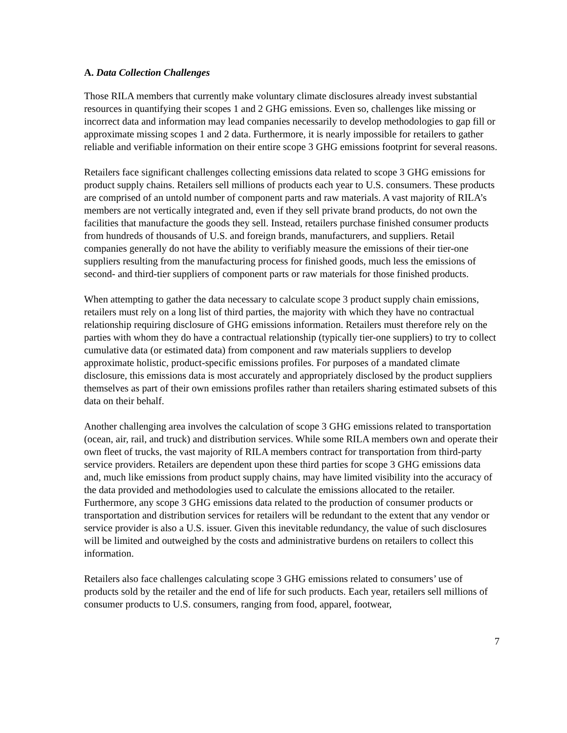A. Data Collection Challenges
Those RILA members that currently make voluntary climate disclosures already invest substantial resources in quantifying their scopes 1 and 2 GHG emissions. Even so, challenges like missing or incorrect data and information may lead companies necessarily to develop methodologies to gap fill or approximate missing scopes 1 and 2 data. Furthermore, it is nearly impossible for retailers to gather reliable and verifiable information on their entire scope 3 GHG emissions footprint for several reasons.
Retailers face significant challenges collecting emissions data related to scope 3 GHG emissions for product supply chains. Retailers sell millions of products each year to U.S. consumers. These products are comprised of an untold number of component parts and raw materials. A vast majority of RILA’s members are not vertically integrated and, even if they sell private brand products, do not own the facilities that manufacture the goods they sell. Instead, retailers purchase finished consumer products from hundreds of thousands of U.S. and foreign brands, manufacturers, and suppliers. Retail companies generally do not have the ability to verifiably measure the emissions of their tier-one suppliers resulting from the manufacturing process for finished goods, much less the emissions of second- and third-tier suppliers of component parts or raw materials for those finished products.
When attempting to gather the data necessary to calculate scope 3 product supply chain emissions, retailers must rely on a long list of third parties, the majority with which they have no contractual relationship requiring disclosure of GHG emissions information. Retailers must therefore rely on the parties with whom they do have a contractual relationship (typically tier-one suppliers) to try to collect cumulative data (or estimated data) from component and raw materials suppliers to develop approximate holistic, product-specific emissions profiles. For purposes of a mandated climate disclosure, this emissions data is most accurately and appropriately disclosed by the product suppliers themselves as part of their own emissions profiles rather than retailers sharing estimated subsets of this data on their behalf.
Another challenging area involves the calculation of scope 3 GHG emissions related to transportation (ocean, air, rail, and truck) and distribution services. While some RILA members own and operate their own fleet of trucks, the vast majority of RILA members contract for transportation from third-party service providers. Retailers are dependent upon these third parties for scope 3 GHG emissions data and, much like emissions from product supply chains, may have limited visibility into the accuracy of the data provided and methodologies used to calculate the emissions allocated to the retailer. Furthermore, any scope 3 GHG emissions data related to the production of consumer products or transportation and distribution services for retailers will be redundant to the extent that any vendor or service provider is also a U.S. issuer. Given this inevitable redundancy, the value of such disclosures will be limited and outweighed by the costs and administrative burdens on retailers to collect this information.
Retailers also face challenges calculating scope 3 GHG emissions related to consumers’ use of products sold by the retailer and the end of life for such products. Each year, retailers sell millions of consumer products to U.S. consumers, ranging from food, apparel, footwear,
7